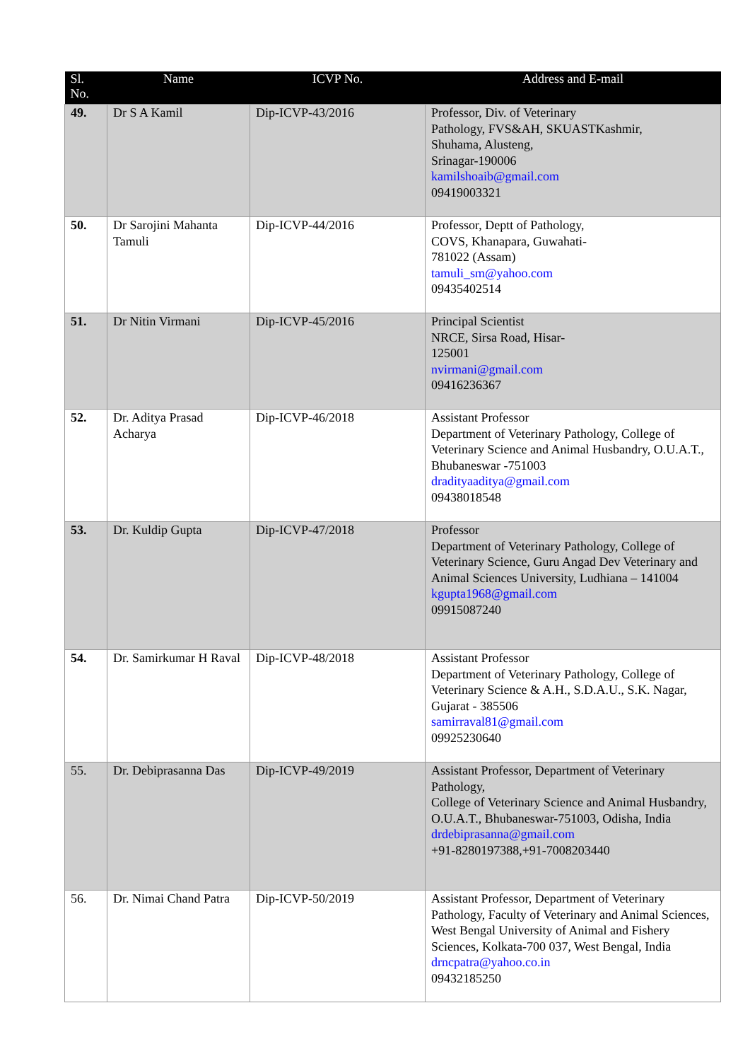| Sl. No. | Name | ICVP No. | Address and E-mail |
| --- | --- | --- | --- |
| 49. | Dr S A Kamil | Dip-ICVP-43/2016 | Professor, Div. of Veterinary Pathology, FVS&AH, SKUASTKashmir, Shuhama, Alusteng, Srinagar-190006 kamilshoaib@gmail.com 09419003321 |
| 50. | Dr Sarojini Mahanta Tamuli | Dip-ICVP-44/2016 | Professor, Deptt of Pathology, COVS, Khanapara, Guwahati- 781022 (Assam) tamuli_sm@yahoo.com 09435402514 |
| 51. | Dr Nitin Virmani | Dip-ICVP-45/2016 | Principal Scientist NRCE, Sirsa Road, Hisar- 125001 nvirmani@gmail.com 09416236367 |
| 52. | Dr. Aditya Prasad Acharya | Dip-ICVP-46/2018 | Assistant Professor Department of Veterinary Pathology, College of Veterinary Science and Animal Husbandry, O.U.A.T., Bhubaneswar -751003 dradityaaditya@gmail.com 09438018548 |
| 53. | Dr. Kuldip Gupta | Dip-ICVP-47/2018 | Professor Department of Veterinary Pathology, College of Veterinary Science, Guru Angad Dev Veterinary and Animal Sciences University, Ludhiana – 141004 kgupta1968@gmail.com 09915087240 |
| 54. | Dr. Samirkumar H Raval | Dip-ICVP-48/2018 | Assistant Professor Department of Veterinary Pathology, College of Veterinary Science & A.H., S.D.A.U., S.K. Nagar, Gujarat - 385506 samirraval81@gmail.com 09925230640 |
| 55. | Dr. Debiprasanna Das | Dip-ICVP-49/2019 | Assistant Professor, Department of Veterinary Pathology, College of Veterinary Science and Animal Husbandry, O.U.A.T., Bhubaneswar-751003, Odisha, India drdebiprasanna@gmail.com +91-8280197388,+91-7008203440 |
| 56. | Dr. Nimai Chand Patra | Dip-ICVP-50/2019 | Assistant Professor, Department of Veterinary Pathology, Faculty of Veterinary and Animal Sciences, West Bengal University of Animal and Fishery Sciences, Kolkata-700 037, West Bengal, India drncpatra@yahoo.co.in 09432185250 |